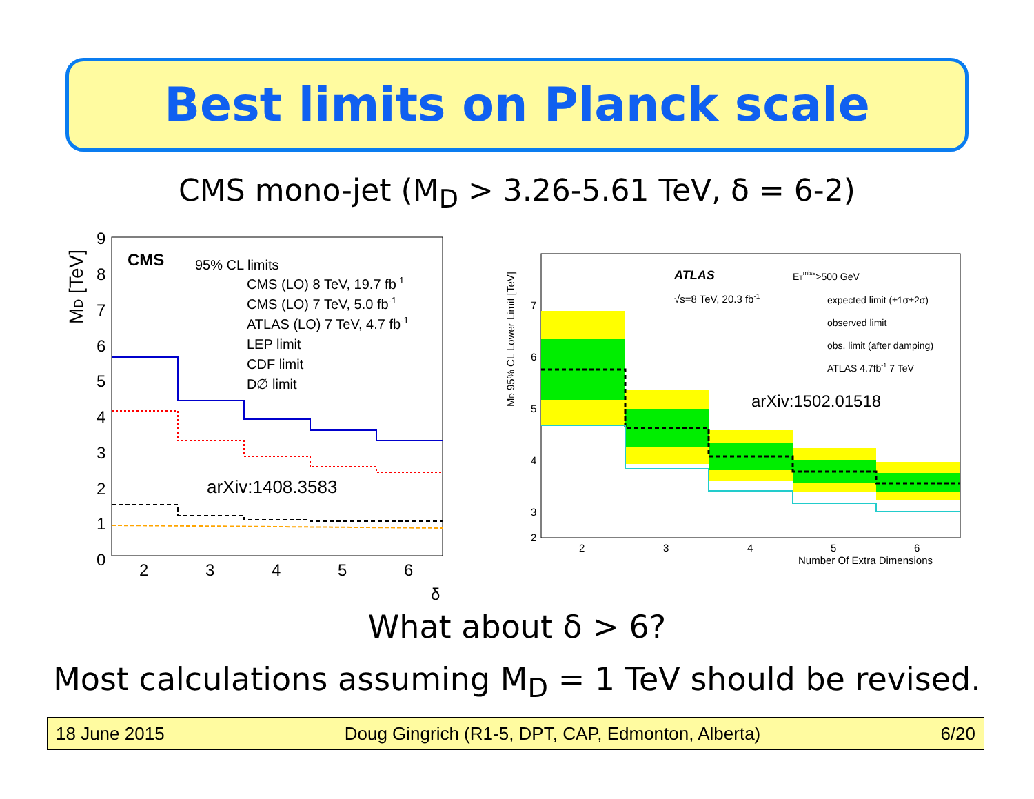Best limits on Planck scale
CMS mono-jet (M<sub>D</sub> > 3.26-5.61 TeV, δ = 6-2)
9
8
7
6
5
4
3
2
1
0
2
3
4
5
6
δ
MD [TeV]
CMS
95% CL limits
CMS (LO) 8 TeV, 19.7 fb-1
CMS (LO) 7 TeV, 5.0 fb-1
ATLAS (LO) 7 TeV, 4.7 fb-1
LEP limit
CDF limit
D∅ limit
arXiv:1408.3583
7
6
5
4
3
2
2
3
4
5
6
Number Of Extra Dimensions
MD 95% CL Lower Limit [TeV]
ATLAS
√s=8 TeV, 20.3 fb-1
ETmiss>500 GeV
expected limit (±1σ±2σ)
observed limit
obs. limit (after damping)
ATLAS 4.7fb-1 7 TeV
arXiv:1502.01518
What about δ > 6?
Most calculations assuming M<sub>D</sub> = 1 TeV should be revised.
18 June 2015 Doug Gingrich (R1-5, DPT, CAP, Edmonton, Alberta) 6/20